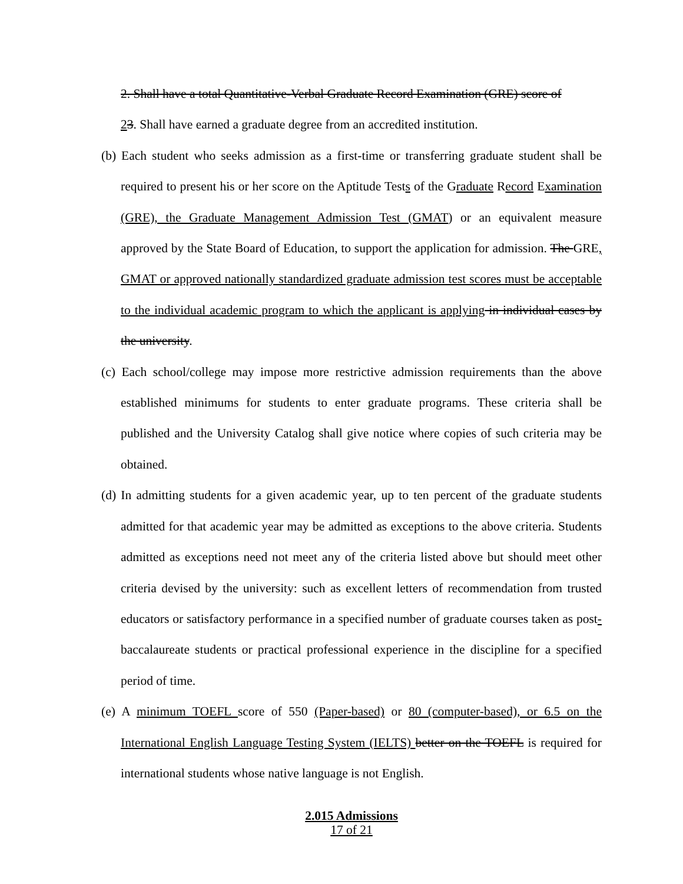2. Shall have a total Quantitative-Verbal Graduate Record Examination (GRE) score of
23. Shall have earned a graduate degree from an accredited institution.
(b) Each student who seeks admission as a first-time or transferring graduate student shall be required to present his or her score on the Aptitude Tests of the Graduate Record Examination (GRE), the Graduate Management Admission Test (GMAT) or an equivalent measure approved by the State Board of Education, to support the application for admission. The GRE, GMAT or approved nationally standardized graduate admission test scores must be acceptable to the individual academic program to which the applicant is applying in individual cases by the university.
(c) Each school/college may impose more restrictive admission requirements than the above established minimums for students to enter graduate programs. These criteria shall be published and the University Catalog shall give notice where copies of such criteria may be obtained.
(d) In admitting students for a given academic year, up to ten percent of the graduate students admitted for that academic year may be admitted as exceptions to the above criteria. Students admitted as exceptions need not meet any of the criteria listed above but should meet other criteria devised by the university: such as excellent letters of recommendation from trusted educators or satisfactory performance in a specified number of graduate courses taken as post-baccalaureate students or practical professional experience in the discipline for a specified period of time.
(e) A minimum TOEFL score of 550 (Paper-based) or 80 (computer-based), or 6.5 on the International English Language Testing System (IELTS) better on the TOEFL is required for international students whose native language is not English.
2.015 Admissions
17 of 21